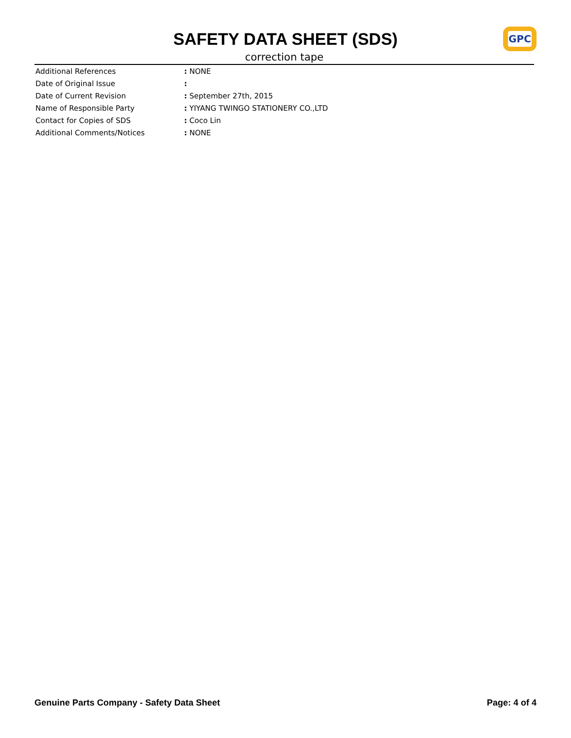SAFETY DATA SHEET (SDS)
correction tape
GPC
| Additional References | : NONE |
| Date of Original Issue | : |
| Date of Current Revision | : September 27th, 2015 |
| Name of Responsible Party | : YIYANG TWINGO STATIONERY CO.,LTD |
| Contact for Copies of SDS | : Coco Lin |
| Additional Comments/Notices | : NONE |
Genuine Parts Company - Safety Data Sheet Page: 4 of 4